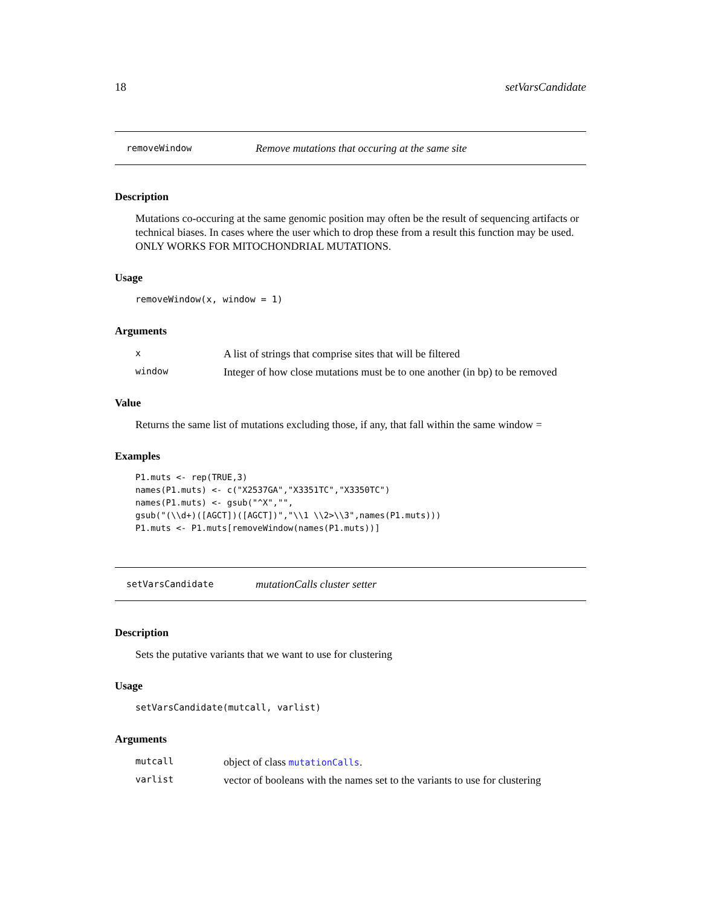18 setVarsCandidate
removeWindow Remove mutations that occuring at the same site
Description
Mutations co-occuring at the same genomic position may often be the result of sequencing artifacts or technical biases. In cases where the user which to drop these from a result this function may be used. ONLY WORKS FOR MITOCHONDRIAL MUTATIONS.
Usage
removeWindow(x, window = 1)
Arguments
| x | A list of strings that comprise sites that will be filtered |
| window | Integer of how close mutations must be to one another (in bp) to be removed |
Value
Returns the same list of mutations excluding those, if any, that fall within the same window =
Examples
P1.muts <- rep(TRUE,3)
names(P1.muts) <- c("X2537GA","X3351TC","X3350TC")
names(P1.muts) <- gsub("^X","",
gsub("(\\d+)([AGCT])([AGCT])","\\1 \\2>\\3",names(P1.muts)))
P1.muts <- P1.muts[removeWindow(names(P1.muts))]
setVarsCandidate mutationCalls cluster setter
Description
Sets the putative variants that we want to use for clustering
Usage
setVarsCandidate(mutcall, varlist)
Arguments
| mutcall | object of class mutationCalls . |
| varlist | vector of booleans with the names set to the variants to use for clustering |